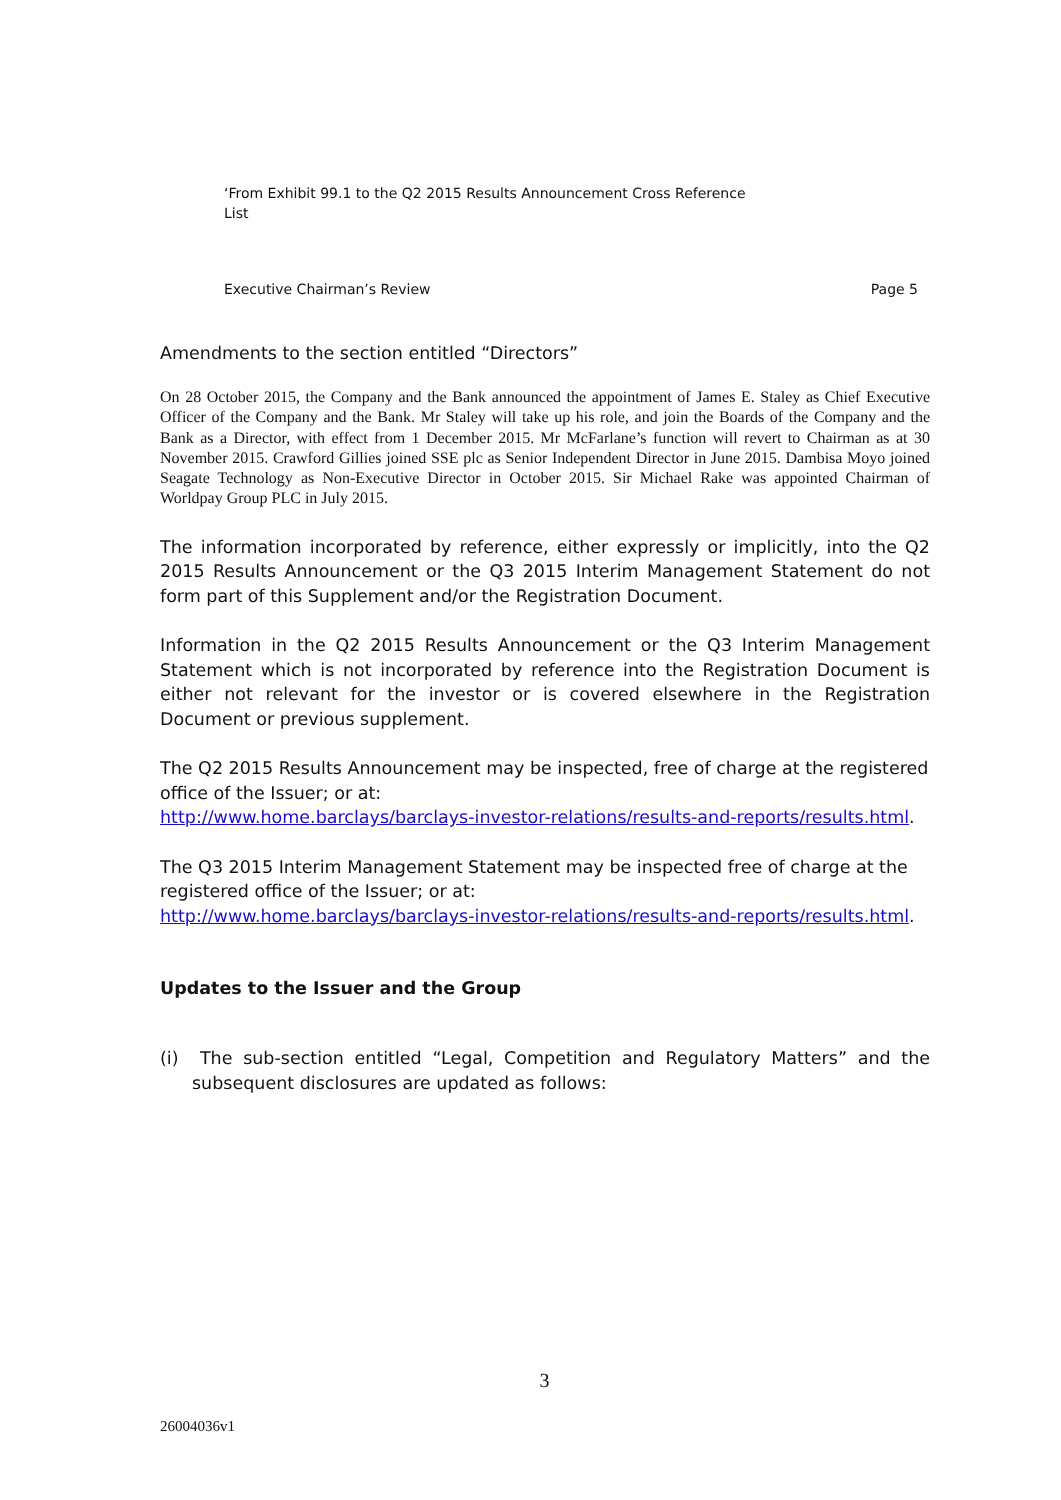‘From Exhibit 99.1 to the Q2 2015 Results Announcement Cross Reference List
Executive Chairman’s Review Page 5
Amendments to the section entitled “Directors”
On 28 October 2015, the Company and the Bank announced the appointment of James E. Staley as Chief Executive Officer of the Company and the Bank. Mr Staley will take up his role, and join the Boards of the Company and the Bank as a Director, with effect from 1 December 2015. Mr McFarlane’s function will revert to Chairman as at 30 November 2015. Crawford Gillies joined SSE plc as Senior Independent Director in June 2015. Dambisa Moyo joined Seagate Technology as Non-Executive Director in October 2015. Sir Michael Rake was appointed Chairman of Worldpay Group PLC in July 2015.
The information incorporated by reference, either expressly or implicitly, into the Q2 2015 Results Announcement or the Q3 2015 Interim Management Statement do not form part of this Supplement and/or the Registration Document.
Information in the Q2 2015 Results Announcement or the Q3 Interim Management Statement which is not incorporated by reference into the Registration Document is either not relevant for the investor or is covered elsewhere in the Registration Document or previous supplement.
The Q2 2015 Results Announcement may be inspected, free of charge at the registered office of the Issuer; or at:
http://www.home.barclays/barclays-investor-relations/results-and-reports/results.html.
The Q3 2015 Interim Management Statement may be inspected free of charge at the registered office of the Issuer; or at:
http://www.home.barclays/barclays-investor-relations/results-and-reports/results.html.
Updates to the Issuer and the Group
(i) The sub-section entitled “Legal, Competition and Regulatory Matters” and the subsequent disclosures are updated as follows:
3
26004036v1